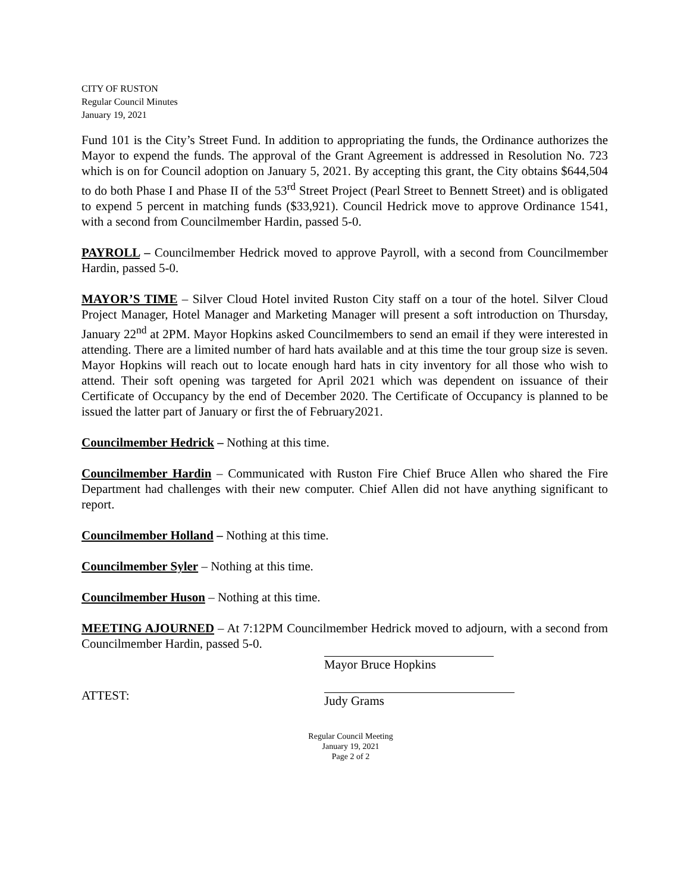CITY OF RUSTON
Regular Council Minutes
January 19, 2021
Fund 101 is the City’s Street Fund. In addition to appropriating the funds, the Ordinance authorizes the Mayor to expend the funds. The approval of the Grant Agreement is addressed in Resolution No. 723 which is on for Council adoption on January 5, 2021. By accepting this grant, the City obtains $644,504 to do both Phase I and Phase II of the 53<sup>rd</sup> Street Project (Pearl Street to Bennett Street) and is obligated to expend 5 percent in matching funds ($33,921). Council Hedrick move to approve Ordinance 1541, with a second from Councilmember Hardin, passed 5-0.
PAYROLL – Councilmember Hedrick moved to approve Payroll, with a second from Councilmember Hardin, passed 5-0.
MAYOR’S TIME – Silver Cloud Hotel invited Ruston City staff on a tour of the hotel. Silver Cloud Project Manager, Hotel Manager and Marketing Manager will present a soft introduction on Thursday, January 22<sup>nd</sup> at 2PM. Mayor Hopkins asked Councilmembers to send an email if they were interested in attending. There are a limited number of hard hats available and at this time the tour group size is seven. Mayor Hopkins will reach out to locate enough hard hats in city inventory for all those who wish to attend. Their soft opening was targeted for April 2021 which was dependent on issuance of their Certificate of Occupancy by the end of December 2020. The Certificate of Occupancy is planned to be issued the latter part of January or first the of February2021.
Councilmember Hedrick – Nothing at this time.
Councilmember Hardin – Communicated with Ruston Fire Chief Bruce Allen who shared the Fire Department had challenges with their new computer. Chief Allen did not have anything significant to report.
Councilmember Holland – Nothing at this time.
Councilmember Syler – Nothing at this time.
Councilmember Huson – Nothing at this time.
MEETING AJOURNED – At 7:12PM Councilmember Hedrick moved to adjourn, with a second from Councilmember Hardin, passed 5-0.
Mayor Bruce Hopkins
ATTEST: Judy Grams
Regular Council Meeting
January 19, 2021
Page 2 of 2